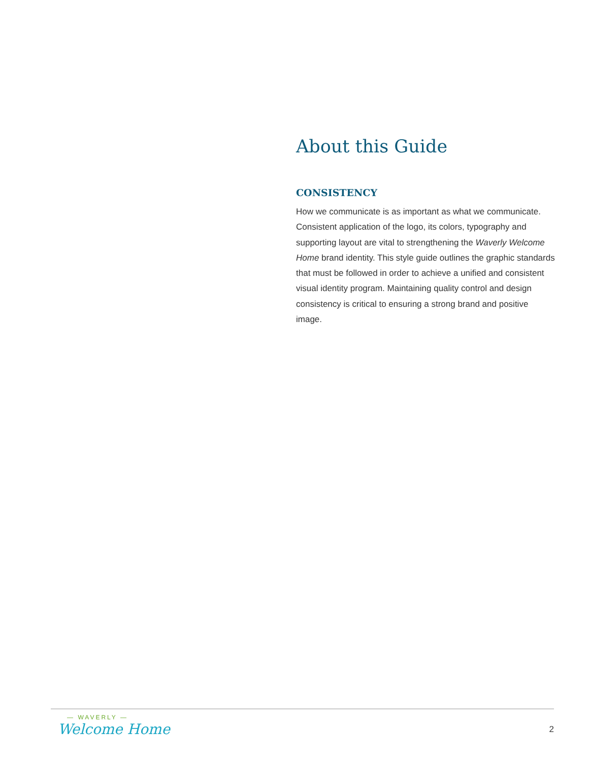About this Guide
CONSISTENCY
How we communicate is as important as what we communicate. Consistent application of the logo, its colors, typography and supporting layout are vital to strengthening the Waverly Welcome Home brand identity. This style guide outlines the graphic standards that must be followed in order to achieve a unified and consistent visual identity program. Maintaining quality control and design consistency is critical to ensuring a strong brand and positive image.
— WAVERLY —
Welcome Home
2